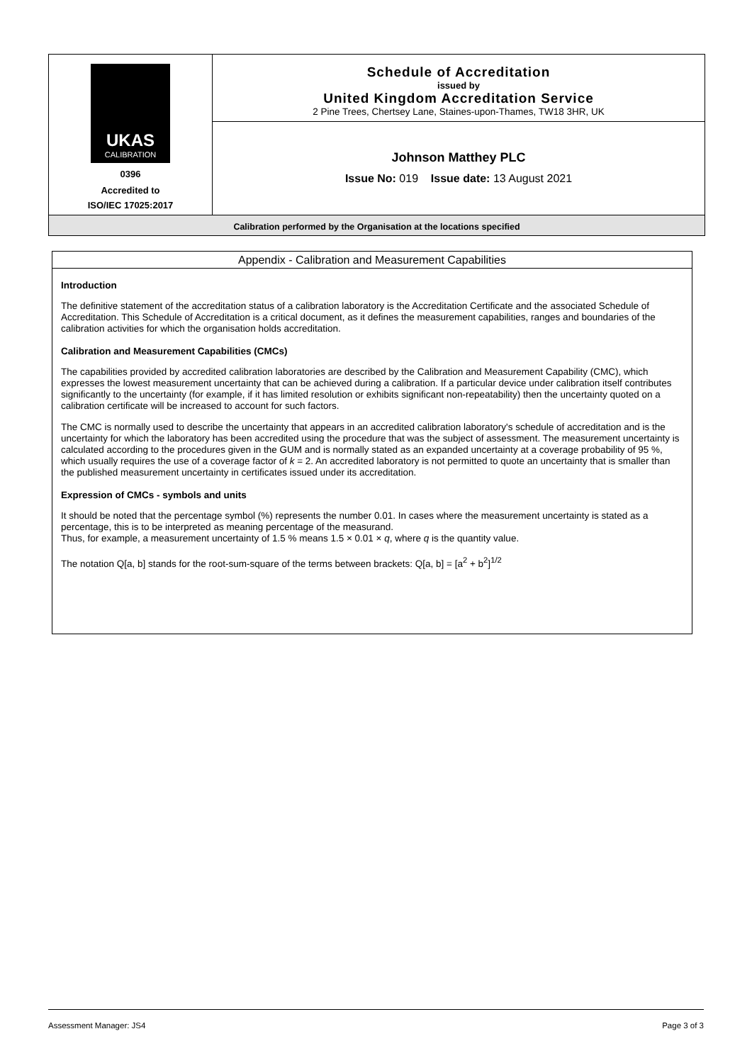UKAS
CALIBRATION
0396
Accredited to
ISO/IEC 17025:2017
Schedule of Accreditation
issued by
United Kingdom Accreditation Service
2 Pine Trees, Chertsey Lane, Staines-upon-Thames, TW18 3HR, UK
Johnson Matthey PLC
Issue No: 019 Issue date: 13 August 2021
Calibration performed by the Organisation at the locations specified
Appendix - Calibration and Measurement Capabilities
Introduction
The definitive statement of the accreditation status of a calibration laboratory is the Accreditation Certificate and the associated Schedule of Accreditation. This Schedule of Accreditation is a critical document, as it defines the measurement capabilities, ranges and boundaries of the calibration activities for which the organisation holds accreditation.
Calibration and Measurement Capabilities (CMCs)
The capabilities provided by accredited calibration laboratories are described by the Calibration and Measurement Capability (CMC), which expresses the lowest measurement uncertainty that can be achieved during a calibration. If a particular device under calibration itself contributes significantly to the uncertainty (for example, if it has limited resolution or exhibits significant non-repeatability) then the uncertainty quoted on a calibration certificate will be increased to account for such factors.
The CMC is normally used to describe the uncertainty that appears in an accredited calibration laboratory's schedule of accreditation and is the uncertainty for which the laboratory has been accredited using the procedure that was the subject of assessment. The measurement uncertainty is calculated according to the procedures given in the GUM and is normally stated as an expanded uncertainty at a coverage probability of 95 %, which usually requires the use of a coverage factor of k = 2. An accredited laboratory is not permitted to quote an uncertainty that is smaller than the published measurement uncertainty in certificates issued under its accreditation.
Expression of CMCs - symbols and units
It should be noted that the percentage symbol (%) represents the number 0.01. In cases where the measurement uncertainty is stated as a percentage, this is to be interpreted as meaning percentage of the measurand.
Thus, for example, a measurement uncertainty of 1.5 % means 1.5 × 0.01 × q, where q is the quantity value.
The notation Q[a, b] stands for the root-sum-square of the terms between brackets: Q[a, b] = [a<sup>2</sup> + b<sup>2</sup>]<sup>1/2</sup>
Assessment Manager: JS4 Page 3 of 3